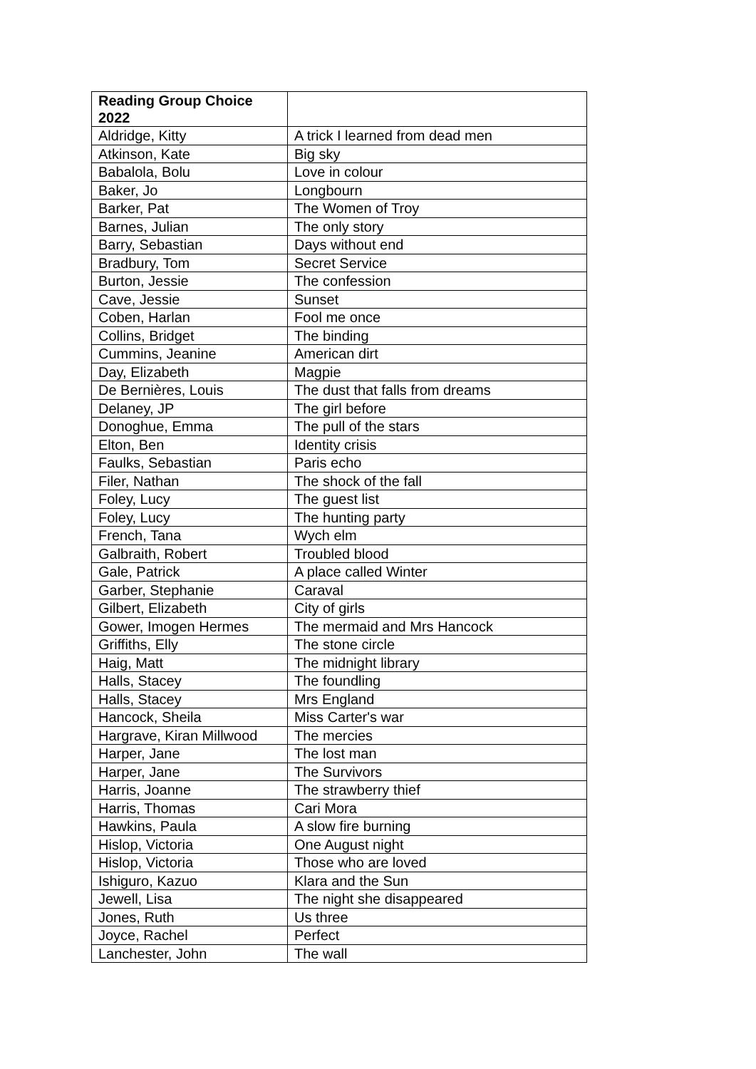| Reading Group Choice 2022 | |
| --- | --- |
| Aldridge, Kitty | A trick I learned from dead men |
| Atkinson, Kate | Big sky |
| Babalola, Bolu | Love in colour |
| Baker, Jo | Longbourn |
| Barker, Pat | The Women of Troy |
| Barnes, Julian | The only story |
| Barry, Sebastian | Days without end |
| Bradbury, Tom | Secret Service |
| Burton, Jessie | The confession |
| Cave, Jessie | Sunset |
| Coben, Harlan | Fool me once |
| Collins, Bridget | The binding |
| Cummins, Jeanine | American dirt |
| Day, Elizabeth | Magpie |
| De Bernières, Louis | The dust that falls from dreams |
| Delaney, JP | The girl before |
| Donoghue, Emma | The pull of the stars |
| Elton, Ben | Identity crisis |
| Faulks, Sebastian | Paris echo |
| Filer, Nathan | The shock of the fall |
| Foley, Lucy | The guest list |
| Foley, Lucy | The hunting party |
| French, Tana | Wych elm |
| Galbraith, Robert | Troubled blood |
| Gale, Patrick | A place called Winter |
| Garber, Stephanie | Caraval |
| Gilbert, Elizabeth | City of girls |
| Gower, Imogen Hermes | The mermaid and Mrs Hancock |
| Griffiths, Elly | The stone circle |
| Haig, Matt | The midnight library |
| Halls, Stacey | The foundling |
| Halls, Stacey | Mrs England |
| Hancock, Sheila | Miss Carter's war |
| Hargrave, Kiran Millwood | The mercies |
| Harper, Jane | The lost man |
| Harper, Jane | The Survivors |
| Harris, Joanne | The strawberry thief |
| Harris, Thomas | Cari Mora |
| Hawkins, Paula | A slow fire burning |
| Hislop, Victoria | One August night |
| Hislop, Victoria | Those who are loved |
| Ishiguro, Kazuo | Klara and the Sun |
| Jewell, Lisa | The night she disappeared |
| Jones, Ruth | Us three |
| Joyce, Rachel | Perfect |
| Lanchester, John | The wall |